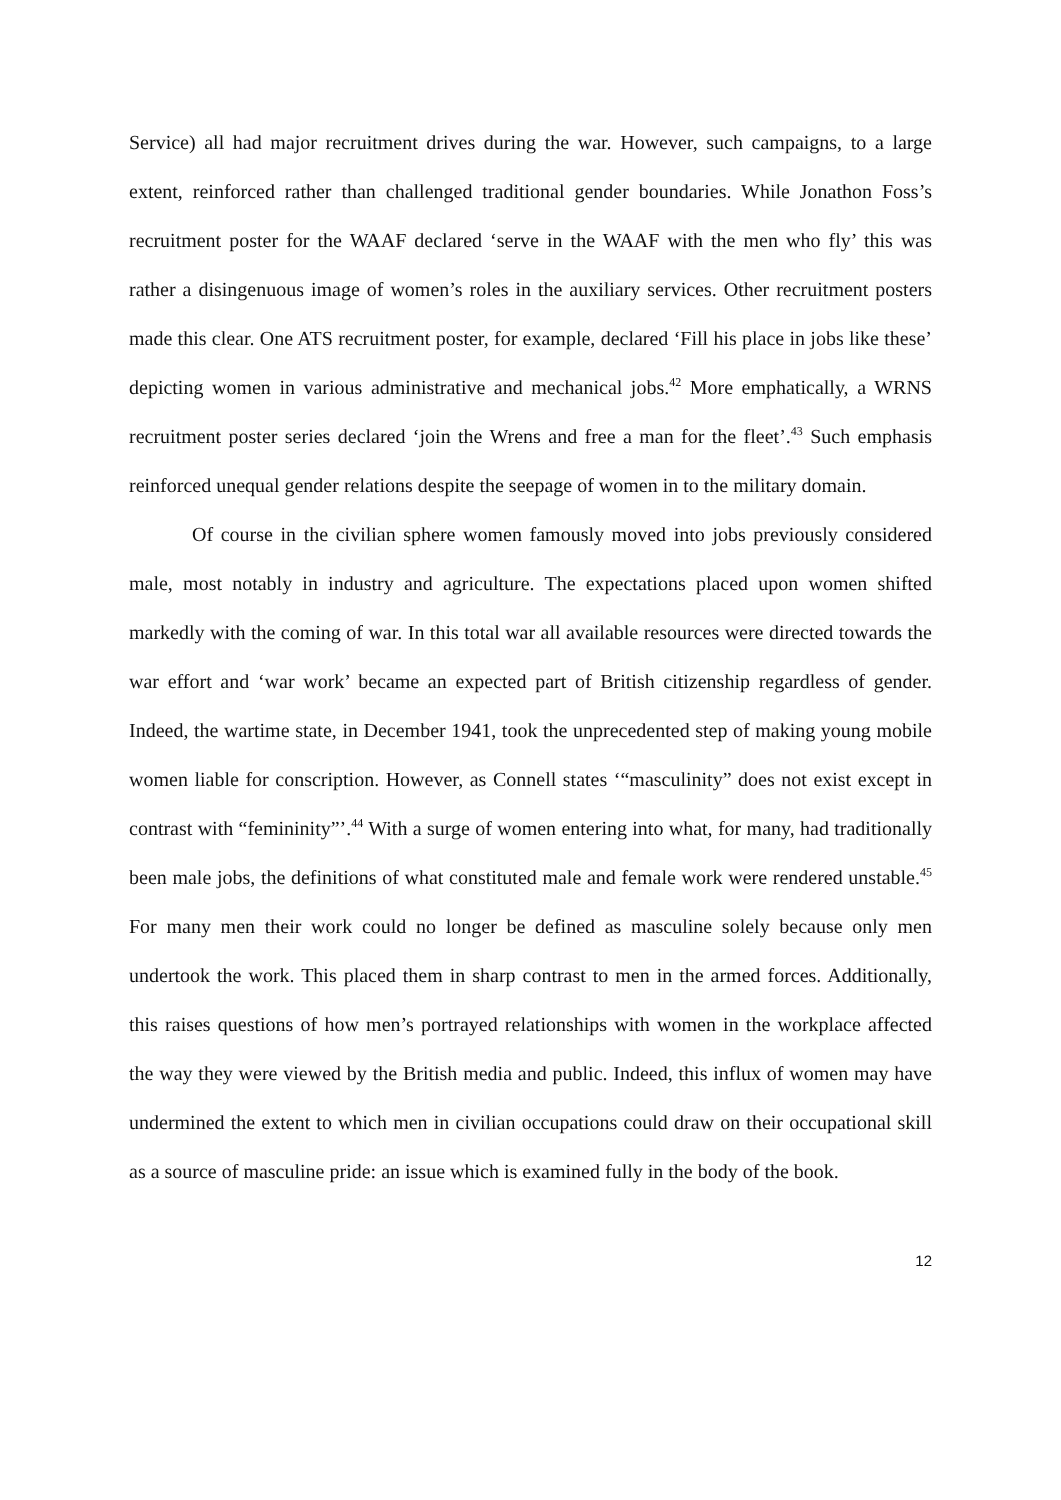Service) all had major recruitment drives during the war. However, such campaigns, to a large extent, reinforced rather than challenged traditional gender boundaries. While Jonathon Foss’s recruitment poster for the WAAF declared ‘serve in the WAAF with the men who fly’ this was rather a disingenuous image of women’s roles in the auxiliary services. Other recruitment posters made this clear. One ATS recruitment poster, for example, declared ‘Fill his place in jobs like these’ depicting women in various administrative and mechanical jobs.<sup>42</sup> More emphatically, a WRNS recruitment poster series declared ‘join the Wrens and free a man for the fleet’.<sup>43</sup> Such emphasis reinforced unequal gender relations despite the seepage of women in to the military domain.
Of course in the civilian sphere women famously moved into jobs previously considered male, most notably in industry and agriculture. The expectations placed upon women shifted markedly with the coming of war. In this total war all available resources were directed towards the war effort and ‘war work’ became an expected part of British citizenship regardless of gender. Indeed, the wartime state, in December 1941, took the unprecedented step of making young mobile women liable for conscription. However, as Connell states ‘“masculinity” does not exist except in contrast with “femininity”’.<sup>44</sup> With a surge of women entering into what, for many, had traditionally been male jobs, the definitions of what constituted male and female work were rendered unstable.<sup>45</sup> For many men their work could no longer be defined as masculine solely because only men undertook the work. This placed them in sharp contrast to men in the armed forces. Additionally, this raises questions of how men’s portrayed relationships with women in the workplace affected the way they were viewed by the British media and public. Indeed, this influx of women may have undermined the extent to which men in civilian occupations could draw on their occupational skill as a source of masculine pride: an issue which is examined fully in the body of the book.
12